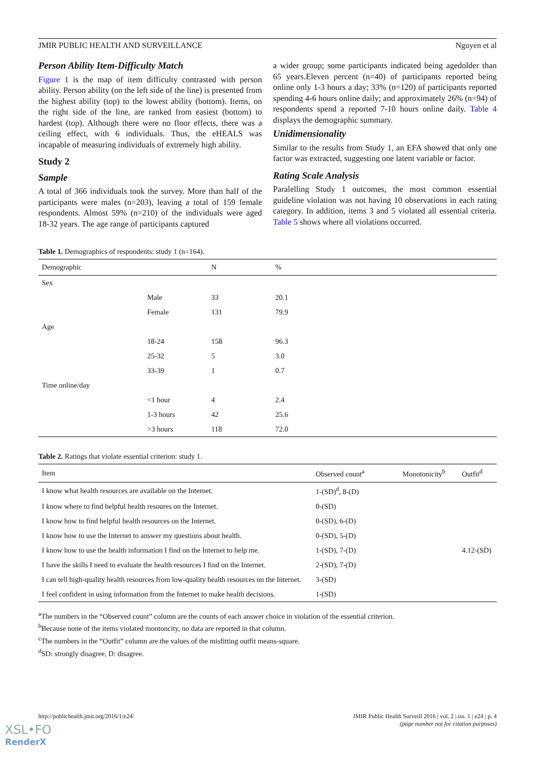JMIR PUBLIC HEALTH AND SURVEILLANCE Nguyen et al
Person Ability Item-Difficulty Match
Figure 1 is the map of item difficulty contrasted with person ability. Person ability (on the left side of the line) is presented from the highest ability (top) to the lowest ability (bottom). Items, on the right side of the line, are ranked from easiest (bottom) to hardest (top). Although there were no floor effects, there was a ceiling effect, with 6 individuals. Thus, the eHEALS was incapable of measuring individuals of extremely high ability.
Study 2
Sample
A total of 366 individuals took the survey. More than half of the participants were males (n=203), leaving a total of 159 female respondents. Almost 59% (n=210) of the individuals were aged 18-32 years. The age range of participants captured
a wider group; some participants indicated being agedolder than 65 years.Eleven percent (n=40) of participants reported being online only 1-3 hours a day; 33% (n=120) of participants reported spending 4-6 hours online daily; and approximately 26% (n=94) of respondents spend a reported 7-10 hours online daily. Table 4 displays the demographic summary.
Unidimensionality
Similar to the results from Study 1, an EFA showed that only one factor was extracted, suggesting one latent variable or factor.
Rating Scale Analysis
Paralelling Study 1 outcomes, the most common essential guideline violation was not having 10 observations in each rating category. In addition, items 3 and 5 violated all essential criteria. Table 5 shows where all violations occurred.
Table 1. Demographics of respondents: study 1 (n=164).
| Demographic | | N | % |
| --- | --- | --- | --- |
| Sex | | | |
| | Male | 33 | 20.1 |
| | Female | 131 | 79.9 |
| Age | | | |
| | 18-24 | 158 | 96.3 |
| | 25-32 | 5 | 3.0 |
| | 33-39 | 1 | 0.7 |
| Time online/day | | | |
| | <1 hour | 4 | 2.4 |
| | 1-3 hours | 42 | 25.6 |
| | >3 hours | 118 | 72.0 |
Table 2. Ratings that violate essential criterion: study 1.
| Item | Observed count<sup>a</sup> | Monotonicity<sup>b</sup> | Outfit<sup>d</sup> |
| --- | --- | --- | --- |
| I know what health resources are available on the Internet. | 1-(SD)<sup>d</sup>, 8-(D) | | |
| I know where to find helpful health resoures on the Internet. | 0-(SD) | | |
| I know how to find helpful health resources on the Internet. | 0-(SD), 6-(D) | | |
| I know how to use the Internet to answer my questions about health. | 0-(SD), 5-(D) | | |
| I know how to use the health information I find on the Internet to help me. | 1-(SD), 7-(D) | | 4.12-(SD) |
| I have the skills I need to evaluate the health resources I find on the Internet. | 2-(SD), 7-(D) | | |
| I can tell high-quality health resources from low-quality health resources on the Internet. | 3-(SD) | | |
| I feel confident in using information from the Internet to make health decisions. | 1-(SD) | | |
<sup>a</sup> The numbers in the “Observed count” column are the counts of each answer choice in violation of the essential criterion.
<sup>b</sup> Because none of the items violated montoncity, no data are reported in that column.
<sup>c</sup> The numbers in the “Outfit” column are the values of the misfitting outfit means-square.
<sup>d</sup> SD: strongly disagree, D: disagree.
http://publichealth.jmir.org/2016/1/e24/ JMIR Public Health Surveill 2016 | vol. 2 | iss. 1 | e24 | p. 4
(page number not for citation purposes)
XSL•FO
RenderX